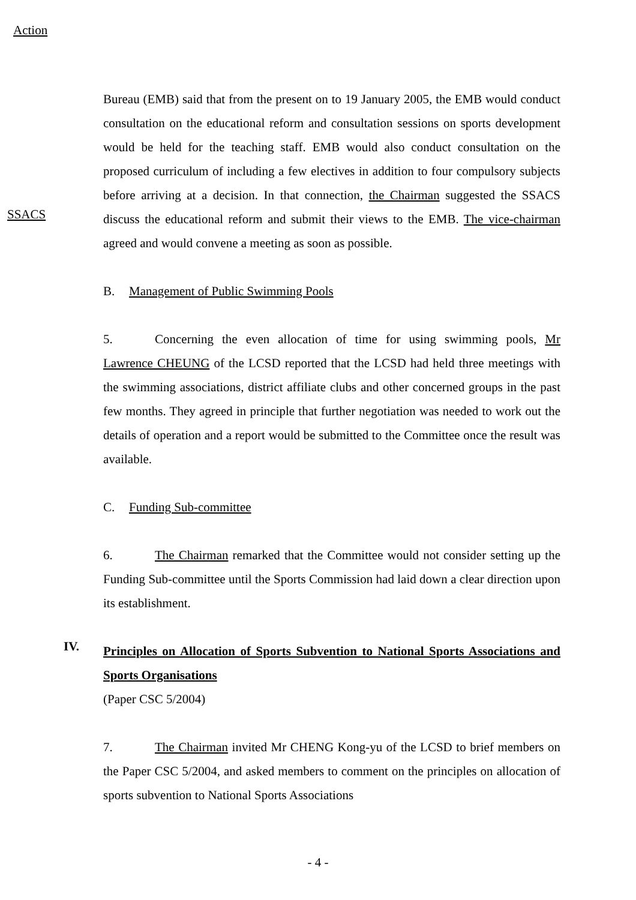Action
SSACS
Bureau (EMB) said that from the present on to 19 January 2005, the EMB would conduct consultation on the educational reform and consultation sessions on sports development would be held for the teaching staff. EMB would also conduct consultation on the proposed curriculum of including a few electives in addition to four compulsory subjects before arriving at a decision. In that connection, the Chairman suggested the SSACS discuss the educational reform and submit their views to the EMB. The vice-chairman agreed and would convene a meeting as soon as possible.
B. Management of Public Swimming Pools
5. Concerning the even allocation of time for using swimming pools, Mr Lawrence CHEUNG of the LCSD reported that the LCSD had held three meetings with the swimming associations, district affiliate clubs and other concerned groups in the past few months. They agreed in principle that further negotiation was needed to work out the details of operation and a report would be submitted to the Committee once the result was available.
C. Funding Sub-committee
6. The Chairman remarked that the Committee would not consider setting up the Funding Sub-committee until the Sports Commission had laid down a clear direction upon its establishment.
IV.
Principles on Allocation of Sports Subvention to National Sports Associations and Sports Organisations
(Paper CSC 5/2004)
7. The Chairman invited Mr CHENG Kong-yu of the LCSD to brief members on the Paper CSC 5/2004, and asked members to comment on the principles on allocation of sports subvention to National Sports Associations
- 4 -